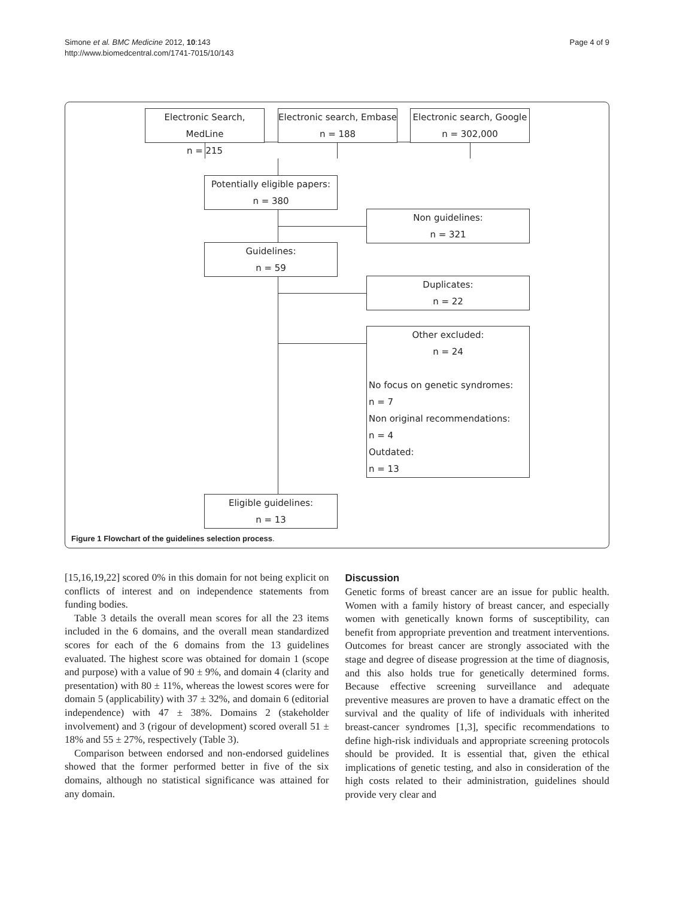Simone et al. BMC Medicine 2012, 10:143
http://www.biomedcentral.com/1741-7015/10/143
Page 4 of 9
Electronic Search, MedLine
n = 215
Electronic search, Embase
n = 188
Electronic search, Google
n = 302,000
Potentially eligible papers:
n = 380
Non guidelines:
n = 321
Guidelines:
n = 59
Duplicates:
n = 22
Other excluded:
n = 24
No focus on genetic syndromes:
n = 7
Non original recommendations:
n = 4
Outdated:
n = 13
Eligible guidelines:
n = 13
Figure 1 Flowchart of the guidelines selection process.
[15,16,19,22] scored 0% in this domain for not being explicit on conflicts of interest and on independence statements from funding bodies.
Table 3 details the overall mean scores for all the 23 items included in the 6 domains, and the overall mean standardized scores for each of the 6 domains from the 13 guidelines evaluated. The highest score was obtained for domain 1 (scope and purpose) with a value of 90 ± 9%, and domain 4 (clarity and presentation) with 80 ± 11%, whereas the lowest scores were for domain 5 (applicability) with 37 ± 32%, and domain 6 (editorial independence) with 47 ± 38%. Domains 2 (stakeholder involvement) and 3 (rigour of development) scored overall 51 ± 18% and 55 ± 27%, respectively (Table 3).
Comparison between endorsed and non-endorsed guidelines showed that the former performed better in five of the six domains, although no statistical significance was attained for any domain.
Discussion
Genetic forms of breast cancer are an issue for public health. Women with a family history of breast cancer, and especially women with genetically known forms of susceptibility, can benefit from appropriate prevention and treatment interventions. Outcomes for breast cancer are strongly associated with the stage and degree of disease progression at the time of diagnosis, and this also holds true for genetically determined forms. Because effective screening surveillance and adequate preventive measures are proven to have a dramatic effect on the survival and the quality of life of individuals with inherited breast-cancer syndromes [1,3], specific recommendations to define high-risk individuals and appropriate screening protocols should be provided. It is essential that, given the ethical implications of genetic testing, and also in consideration of the high costs related to their administration, guidelines should provide very clear and